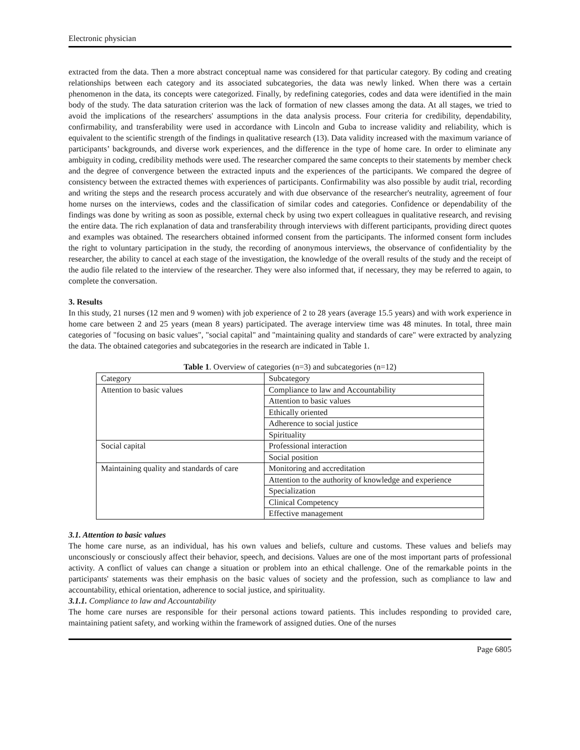Electronic physician
extracted from the data. Then a more abstract conceptual name was considered for that particular category. By coding and creating relationships between each category and its associated subcategories, the data was newly linked. When there was a certain phenomenon in the data, its concepts were categorized. Finally, by redefining categories, codes and data were identified in the main body of the study. The data saturation criterion was the lack of formation of new classes among the data. At all stages, we tried to avoid the implications of the researchers' assumptions in the data analysis process. Four criteria for credibility, dependability, confirmability, and transferability were used in accordance with Lincoln and Guba to increase validity and reliability, which is equivalent to the scientific strength of the findings in qualitative research (13). Data validity increased with the maximum variance of participants’ backgrounds, and diverse work experiences, and the difference in the type of home care. In order to eliminate any ambiguity in coding, credibility methods were used. The researcher compared the same concepts to their statements by member check and the degree of convergence between the extracted inputs and the experiences of the participants. We compared the degree of consistency between the extracted themes with experiences of participants. Confirmability was also possible by audit trial, recording and writing the steps and the research process accurately and with due observance of the researcher's neutrality, agreement of four home nurses on the interviews, codes and the classification of similar codes and categories. Confidence or dependability of the findings was done by writing as soon as possible, external check by using two expert colleagues in qualitative research, and revising the entire data. The rich explanation of data and transferability through interviews with different participants, providing direct quotes and examples was obtained. The researchers obtained informed consent from the participants. The informed consent form includes the right to voluntary participation in the study, the recording of anonymous interviews, the observance of confidentiality by the researcher, the ability to cancel at each stage of the investigation, the knowledge of the overall results of the study and the receipt of the audio file related to the interview of the researcher. They were also informed that, if necessary, they may be referred to again, to complete the conversation.
3. Results
In this study, 21 nurses (12 men and 9 women) with job experience of 2 to 28 years (average 15.5 years) and with work experience in home care between 2 and 25 years (mean 8 years) participated. The average interview time was 48 minutes. In total, three main categories of "focusing on basic values", "social capital" and "maintaining quality and standards of care" were extracted by analyzing the data. The obtained categories and subcategories in the research are indicated in Table 1.
Table 1. Overview of categories (n=3) and subcategories (n=12)
| Category | Subcategory |
| Attention to basic values | Compliance to law and Accountability |
| | Attention to basic values |
| | Ethically oriented |
| | Adherence to social justice |
| | Spirituality |
| Social capital | Professional interaction |
| | Social position |
| Maintaining quality and standards of care | Monitoring and accreditation |
| | Attention to the authority of knowledge and experience |
| | Specialization |
| | Clinical Competency |
| | Effective management |
3.1. Attention to basic values
The home care nurse, as an individual, has his own values and beliefs, culture and customs. These values and beliefs may unconsciously or consciously affect their behavior, speech, and decisions. Values are one of the most important parts of professional activity. A conflict of values can change a situation or problem into an ethical challenge. One of the remarkable points in the participants' statements was their emphasis on the basic values of society and the profession, such as compliance to law and accountability, ethical orientation, adherence to social justice, and spirituality.
3.1.1. Compliance to law and Accountability
The home care nurses are responsible for their personal actions toward patients. This includes responding to provided care, maintaining patient safety, and working within the framework of assigned duties. One of the nurses
Page 6805